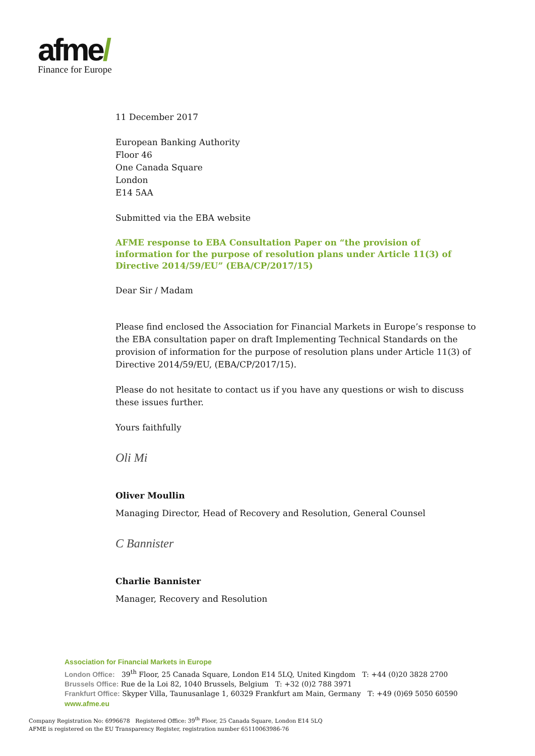afme/
Finance for Europe
11 December 2017
European Banking Authority
Floor 46
One Canada Square
London
E14 5AA
Submitted via the EBA website
AFME response to EBA Consultation Paper on “the provision of information for the purpose of resolution plans under Article 11(3) of Directive 2014/59/EU” (EBA/CP/2017/15)
Dear Sir / Madam
Please find enclosed the Association for Financial Markets in Europe’s response to the EBA consultation paper on draft Implementing Technical Standards on the provision of information for the purpose of resolution plans under Article 11(3) of Directive 2014/59/EU, (EBA/CP/2017/15).
Please do not hesitate to contact us if you have any questions or wish to discuss these issues further.
Yours faithfully
Oli Mi
Oliver Moullin
Managing Director, Head of Recovery and Resolution, General Counsel
C Bannister
Charlie Bannister
Manager, Recovery and Resolution
Association for Financial Markets in Europe
London Office: 39<sup>th</sup> Floor, 25 Canada Square, London E14 5LQ, United Kingdom T: +44 (0)20 3828 2700
Brussels Office: Rue de la Loi 82, 1040 Brussels, Belgium T: +32 (0)2 788 3971
Frankfurt Office: Skyper Villa, Taunusanlage 1, 60329 Frankfurt am Main, Germany T: +49 (0)69 5050 60590
www.afme.eu
Company Registration No: 6996678 Registered Office: 39<sup>th</sup> Floor, 25 Canada Square, London E14 5LQ
AFME is registered on the EU Transparency Register, registration number 65110063986-76